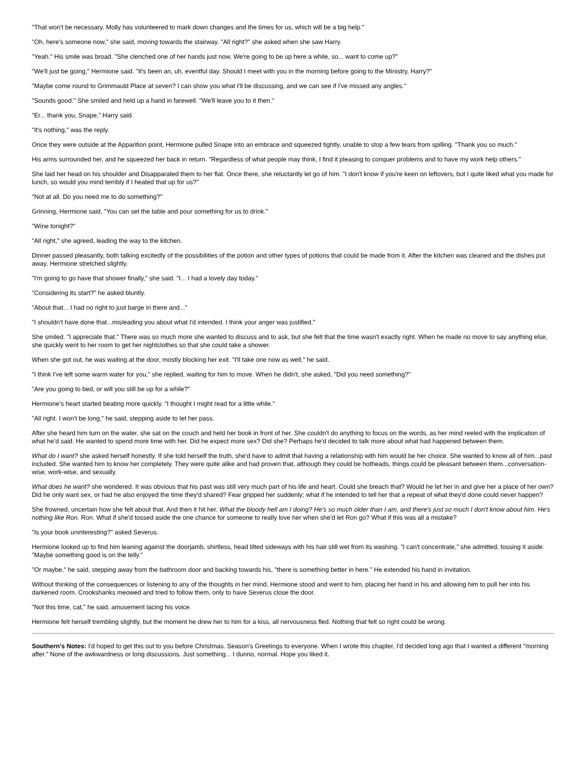"That won't be necessary. Molly has volunteered to mark down changes and the times for us, which will be a big help."
"Oh, here's someone now," she said, moving towards the stairway. "All right?" she asked when she saw Harry.
"Yeah." His smile was broad. "She clenched one of her hands just now. We're going to be up here a while, so... want to come up?"
"We'll just be going," Hermione said. "It's been an, uh, eventful day. Should I meet with you in the morning before going to the Ministry, Harry?"
"Maybe come round to Grimmauld Place at seven? I can show you what I'll be discussing, and we can see if I've missed any angles."
"Sounds good." She smiled and held up a hand in farewell. "We'll leave you to it then."
"Er... thank you, Snape," Harry said.
"It's nothing," was the reply.
Once they were outside at the Apparition point, Hermione pulled Snape into an embrace and squeezed tightly, unable to stop a few tears from spilling. "Thank you so much."
His arms surrounded her, and he squeezed her back in return. "Regardless of what people may think, I find it pleasing to conquer problems and to have my work help others."
She laid her head on his shoulder and Disapparated them to her flat. Once there, she reluctantly let go of him. "I don't know if you're keen on leftovers, but I quite liked what you made for lunch, so would you mind terribly if I heated that up for us?"
"Not at all. Do you need me to do something?"
Grinning, Hermione said, "You can set the table and pour something for us to drink."
"Wine tonight?"
"All right," she agreed, leading the way to the kitchen.
Dinner passed pleasantly, both talking excitedly of the possibilities of the potion and other types of potions that could be made from it. After the kitchen was cleaned and the dishes put away, Hermione stretched slightly.
"I'm going to go have that shower finally," she said. "I... I had a lovely day today."
"Considering its start?" he asked bluntly.
"About that... I had no right to just barge in there and..."
"I shouldn't have done that...misleading you about what I'd intended. I think your anger was justified."
She smiled. "I appreciate that." There was so much more she wanted to discuss and to ask, but she felt that the time wasn't exactly right. When he made no move to say anything else, she quickly went to her room to get her nightclothes so that she could take a shower.
When she got out, he was waiting at the door, mostly blocking her exit. "I'll take one now as well," he said.
"I think I've left some warm water for you," she replied, waiting for him to move. When he didn't, she asked, "Did you need something?"
"Are you going to bed, or will you still be up for a while?"
Hermione's heart started beating more quickly. "I thought I might read for a little while."
"All right. I won't be long," he said, stepping aside to let her pass.
After she heard him turn on the water, she sat on the couch and held her book in front of her. She couldn't do anything to focus on the words, as her mind reeled with the implication of what he'd said. He wanted to spend more time with her. Did he expect more sex? Did she? Perhaps he'd decided to talk more about what had happened between them.
What do I want? she asked herself honestly. If she told herself the truth, she'd have to admit that having a relationship with him would be her choice. She wanted to know all of him...past included. She wanted him to know her completely. They were quite alike and had proven that, although they could be hotheads, things could be pleasant between them...conversation-wise, work-wise, and sexually.
What does he want? she wondered. It was obvious that his past was still very much part of his life and heart. Could she breach that? Would he let her in and give her a place of her own? Did he only want sex, or had he also enjoyed the time they'd shared? Fear gripped her suddenly; what if he intended to tell her that a repeat of what they'd done could never happen?
She frowned, uncertain how she felt about that. And then it hit her. What the bloody hell am I doing? He's so much older than I am, and there's just so much I don't know about him. He's nothing like Ron. Ron. What if she'd tossed aside the one chance for someone to really love her when she'd let Ron go? What if this was all a mistake?
"Is your book uninteresting?" asked Severus.
Hermione looked up to find him leaning against the doorjamb, shirtless, head tilted sideways with his hair still wet from its washing. "I can't concentrate," she admitted, tossing it aside. "Maybe something good is on the telly."
"Or maybe," he said, stepping away from the bathroom door and backing towards his, "there is something better in here." He extended his hand in invitation.
Without thinking of the consequences or listening to any of the thoughts in her mind, Hermione stood and went to him, placing her hand in his and allowing him to pull her into his darkened room. Crookshanks meowed and tried to follow them, only to have Severus close the door.
"Not this time, cat," he said, amusement lacing his voice.
Hermione felt herself trembling slightly, but the moment he drew her to him for a kiss, all nervousness fled. Nothing that felt so right could be wrong.
Southern's Notes: I'd hoped to get this out to you before Christmas. Season's Greetings to everyone. When I wrote this chapter, I'd decided long ago that I wanted a different "morning after." None of the awkwardness or long discussions. Just something... I dunno, normal. Hope you liked it.